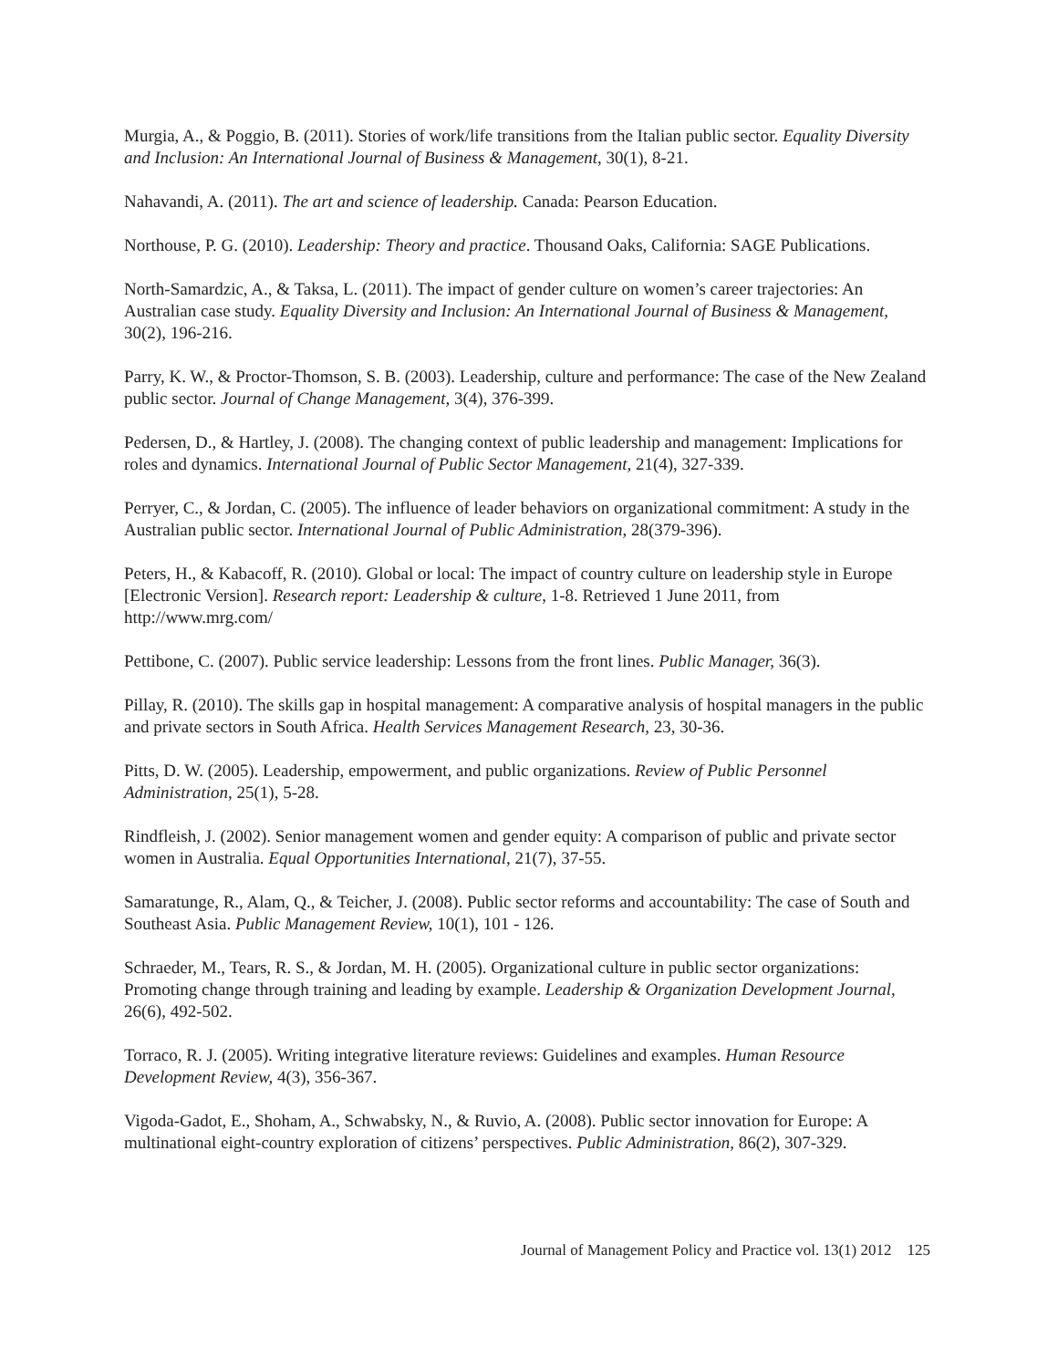Murgia, A., & Poggio, B. (2011). Stories of work/life transitions from the Italian public sector. Equality Diversity and Inclusion: An International Journal of Business & Management, 30(1), 8-21.
Nahavandi, A. (2011). The art and science of leadership. Canada: Pearson Education.
Northouse, P. G. (2010). Leadership: Theory and practice. Thousand Oaks, California: SAGE Publications.
North-Samardzic, A., & Taksa, L. (2011). The impact of gender culture on women’s career trajectories: An Australian case study. Equality Diversity and Inclusion: An International Journal of Business & Management, 30(2), 196-216.
Parry, K. W., & Proctor-Thomson, S. B. (2003). Leadership, culture and performance: The case of the New Zealand public sector. Journal of Change Management, 3(4), 376-399.
Pedersen, D., & Hartley, J. (2008). The changing context of public leadership and management: Implications for roles and dynamics. International Journal of Public Sector Management, 21(4), 327-339.
Perryer, C., & Jordan, C. (2005). The influence of leader behaviors on organizational commitment: A study in the Australian public sector. International Journal of Public Administration, 28(379-396).
Peters, H., & Kabacoff, R. (2010). Global or local: The impact of country culture on leadership style in Europe [Electronic Version]. Research report: Leadership & culture, 1-8. Retrieved 1 June 2011, from http://www.mrg.com/
Pettibone, C. (2007). Public service leadership: Lessons from the front lines. Public Manager, 36(3).
Pillay, R. (2010). The skills gap in hospital management: A comparative analysis of hospital managers in the public and private sectors in South Africa. Health Services Management Research, 23, 30-36.
Pitts, D. W. (2005). Leadership, empowerment, and public organizations. Review of Public Personnel Administration, 25(1), 5-28.
Rindfleish, J. (2002). Senior management women and gender equity: A comparison of public and private sector women in Australia. Equal Opportunities International, 21(7), 37-55.
Samaratunge, R., Alam, Q., & Teicher, J. (2008). Public sector reforms and accountability: The case of South and Southeast Asia. Public Management Review, 10(1), 101 - 126.
Schraeder, M., Tears, R. S., & Jordan, M. H. (2005). Organizational culture in public sector organizations: Promoting change through training and leading by example. Leadership & Organization Development Journal, 26(6), 492-502.
Torraco, R. J. (2005). Writing integrative literature reviews: Guidelines and examples. Human Resource Development Review, 4(3), 356-367.
Vigoda-Gadot, E., Shoham, A., Schwabsky, N., & Ruvio, A. (2008). Public sector innovation for Europe: A multinational eight-country exploration of citizens’ perspectives. Public Administration, 86(2), 307-329.
Journal of Management Policy and Practice vol. 13(1) 2012 125